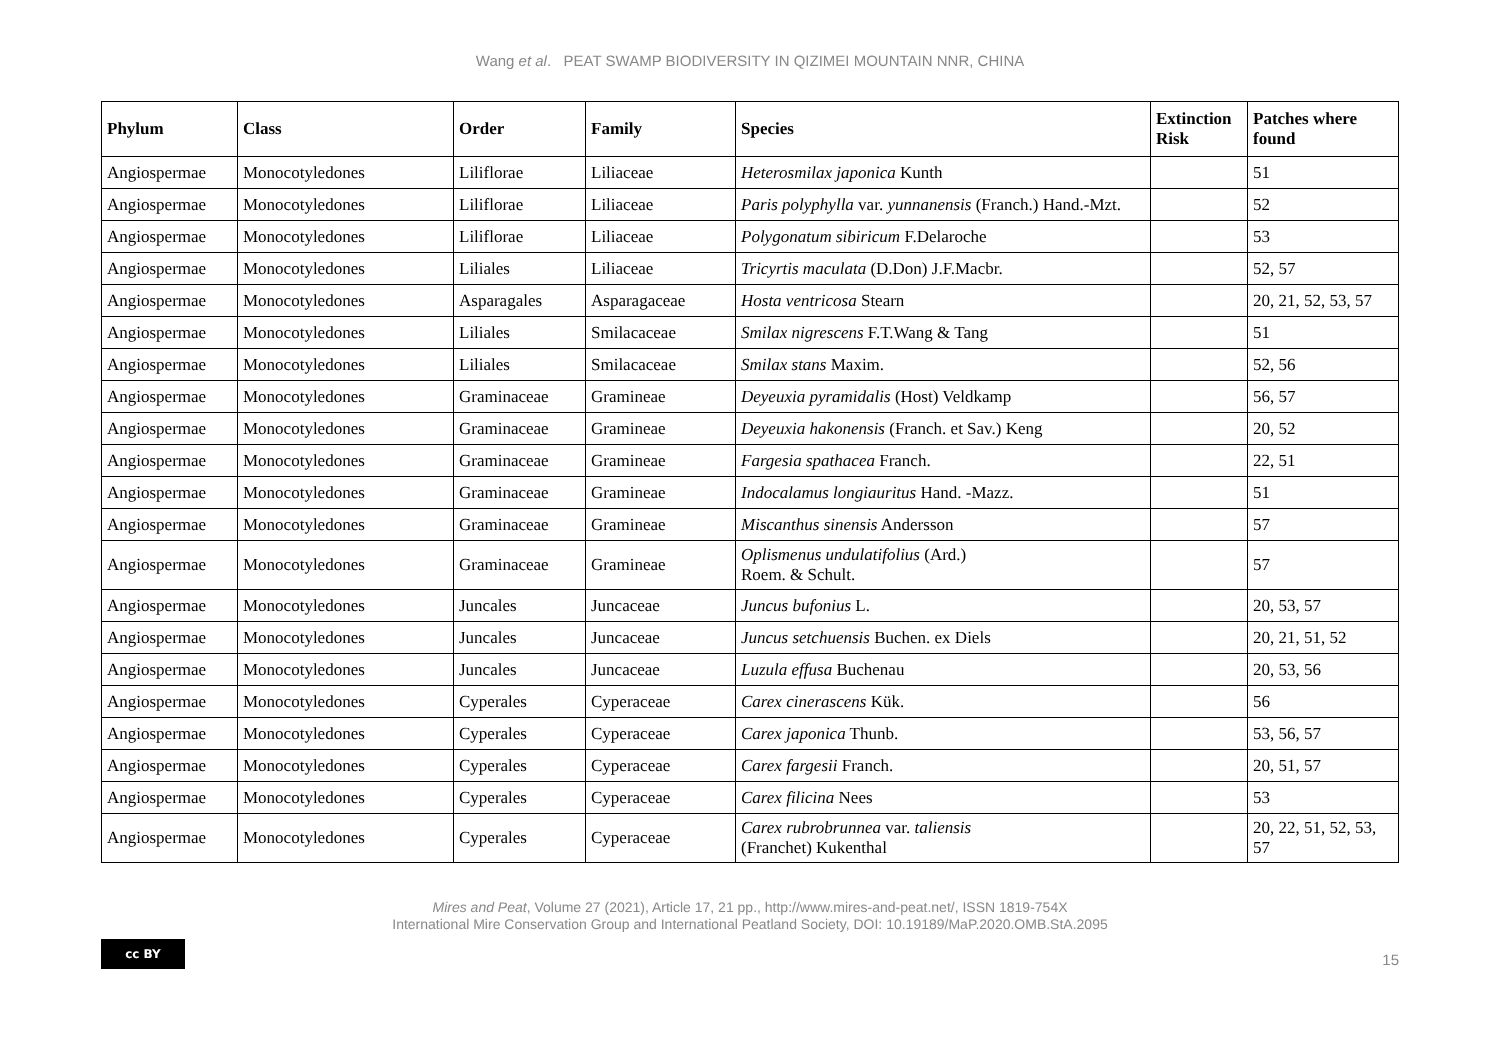Wang et al. PEAT SWAMP BIODIVERSITY IN QIZIMEI MOUNTAIN NNR, CHINA
| Phylum | Class | Order | Family | Species | Extinction Risk | Patches where found |
| --- | --- | --- | --- | --- | --- | --- |
| Angiospermae | Monocotyledones | Liliflorae | Liliaceae | Heterosmilax japonica Kunth | | 51 |
| Angiospermae | Monocotyledones | Liliflorae | Liliaceae | Paris polyphylla var. yunnanensis (Franch.) Hand.-Mzt. | | 52 |
| Angiospermae | Monocotyledones | Liliflorae | Liliaceae | Polygonatum sibiricum F.Delaroche | | 53 |
| Angiospermae | Monocotyledones | Liliales | Liliaceae | Tricyrtis maculata (D.Don) J.F.Macbr. | | 52, 57 |
| Angiospermae | Monocotyledones | Asparagales | Asparagaceae | Hosta ventricosa Stearn | | 20, 21, 52, 53, 57 |
| Angiospermae | Monocotyledones | Liliales | Smilacaceae | Smilax nigrescens F.T.Wang & Tang | | 51 |
| Angiospermae | Monocotyledones | Liliales | Smilacaceae | Smilax stans Maxim. | | 52, 56 |
| Angiospermae | Monocotyledones | Graminaceae | Gramineae | Deyeuxia pyramidalis (Host) Veldkamp | | 56, 57 |
| Angiospermae | Monocotyledones | Graminaceae | Gramineae | Deyeuxia hakonensis (Franch. et Sav.) Keng | | 20, 52 |
| Angiospermae | Monocotyledones | Graminaceae | Gramineae | Fargesia spathacea Franch. | | 22, 51 |
| Angiospermae | Monocotyledones | Graminaceae | Gramineae | Indocalamus longiauritus Hand. -Mazz. | | 51 |
| Angiospermae | Monocotyledones | Graminaceae | Gramineae | Miscanthus sinensis Andersson | | 57 |
| Angiospermae | Monocotyledones | Graminaceae | Gramineae | Oplismenus undulatifolius (Ard.) Roem. & Schult. | | 57 |
| Angiospermae | Monocotyledones | Juncales | Juncaceae | Juncus bufonius L. | | 20, 53, 57 |
| Angiospermae | Monocotyledones | Juncales | Juncaceae | Juncus setchuensis Buchen. ex Diels | | 20, 21, 51, 52 |
| Angiospermae | Monocotyledones | Juncales | Juncaceae | Luzula effusa Buchenau | | 20, 53, 56 |
| Angiospermae | Monocotyledones | Cyperales | Cyperaceae | Carex cinerascens Kük. | | 56 |
| Angiospermae | Monocotyledones | Cyperales | Cyperaceae | Carex japonica Thunb. | | 53, 56, 57 |
| Angiospermae | Monocotyledones | Cyperales | Cyperaceae | Carex fargesii Franch. | | 20, 51, 57 |
| Angiospermae | Monocotyledones | Cyperales | Cyperaceae | Carex filicina Nees | | 53 |
| Angiospermae | Monocotyledones | Cyperales | Cyperaceae | Carex rubrobrunnea var. taliensis (Franchet) Kukenthal | | 20, 22, 51, 52, 53, 57 |
Mires and Peat, Volume 27 (2021), Article 17, 21 pp., http://www.mires-and-peat.net/, ISSN 1819-754X
International Mire Conservation Group and International Peatland Society, DOI: 10.19189/MaP.2020.OMB.StA.2095
cc BY
15